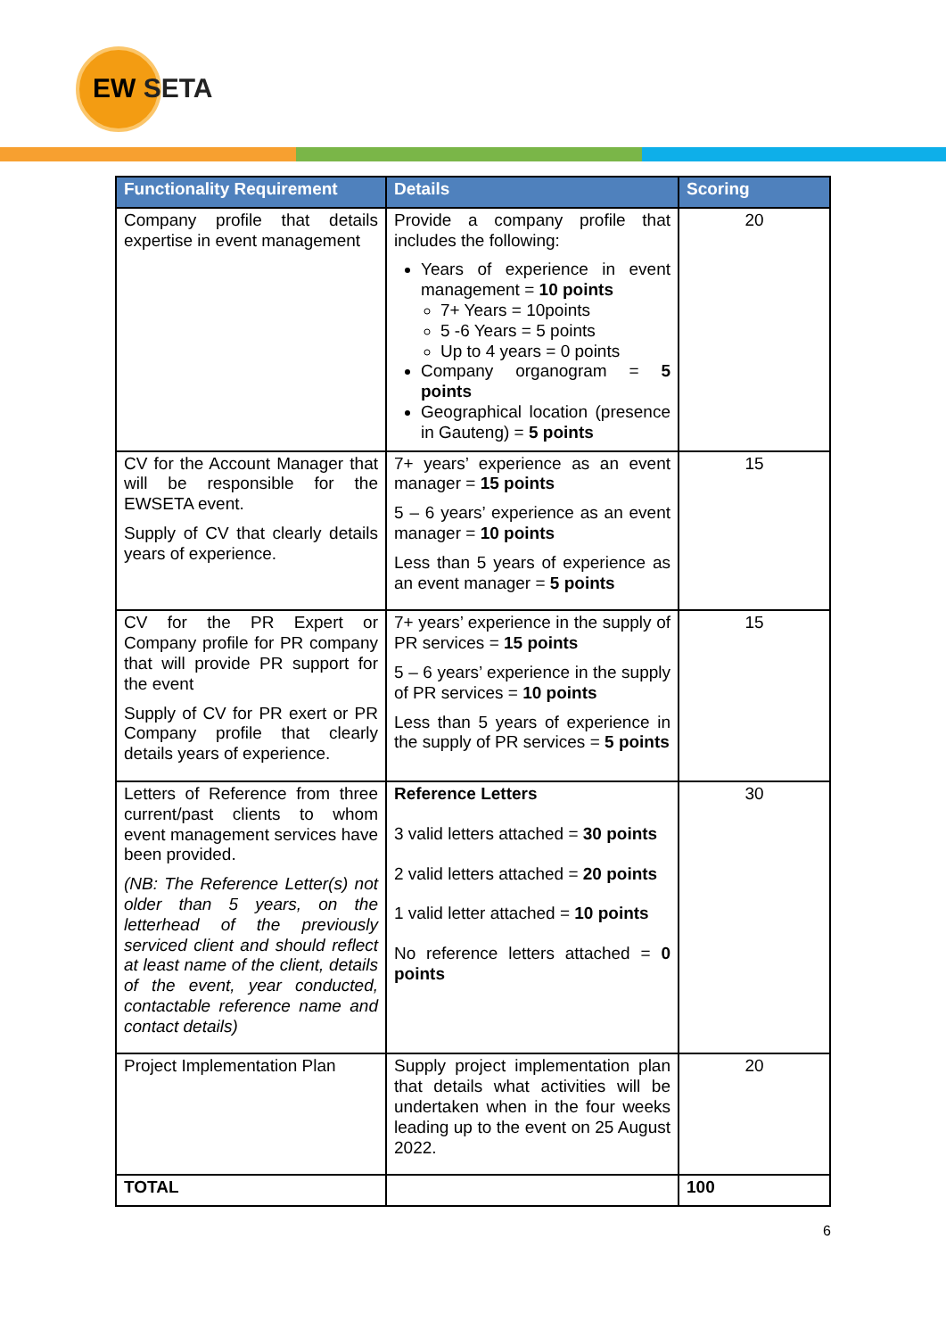EW SETA
| Functionality Requirement | Details | Scoring |
| --- | --- | --- |
| Company profile that details expertise in event management | Provide a company profile that includes the following: Years of experience in event management = 10 points 7+ Years = 10points 5 -6 Years = 5 points Up to 4 years = 0 points Company organogram = 5 points Geographical location (presence in Gauteng) = 5 points | 20 |
| CV for the Account Manager that will be responsible for the EWSETA event. Supply of CV that clearly details years of experience. | 7+ years’ experience as an event manager = 15 points 5 – 6 years’ experience as an event manager = 10 points Less than 5 years of experience as an event manager = 5 points | 15 |
| CV for the PR Expert or Company profile for PR company that will provide PR support for the event Supply of CV for PR exert or PR Company profile that clearly details years of experience. | 7+ years’ experience in the supply of PR services = 15 points 5 – 6 years’ experience in the supply of PR services = 10 points Less than 5 years of experience in the supply of PR services = 5 points | 15 |
| Letters of Reference from three current/past clients to whom event management services have been provided. (NB: The Reference Letter(s) not older than 5 years, on the letterhead of the previously serviced client and should reflect at least name of the client, details of the event, year conducted, contactable reference name and contact details) | Reference Letters 3 valid letters attached = 30 points 2 valid letters attached = 20 points 1 valid letter attached = 10 points No reference letters attached = 0 points | 30 |
| Project Implementation Plan | Supply project implementation plan that details what activities will be undertaken when in the four weeks leading up to the event on 25 August 2022. | 20 |
| TOTAL | | 100 |
6